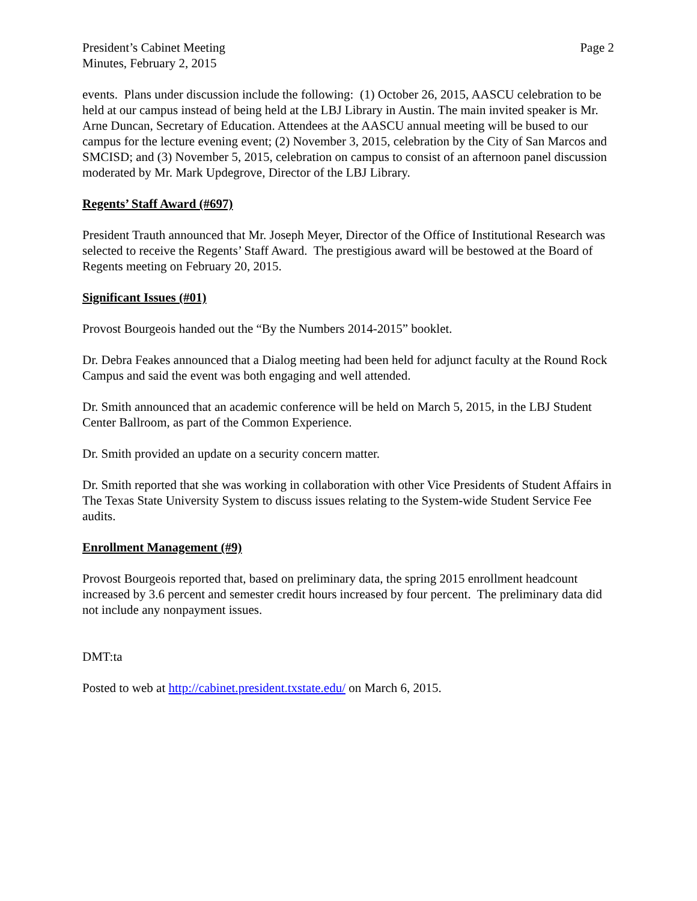President’s Cabinet Meeting
Minutes, February 2, 2015
Page 2
events. Plans under discussion include the following: (1) October 26, 2015, AASCU celebration to be held at our campus instead of being held at the LBJ Library in Austin. The main invited speaker is Mr. Arne Duncan, Secretary of Education. Attendees at the AASCU annual meeting will be bused to our campus for the lecture evening event; (2) November 3, 2015, celebration by the City of San Marcos and SMCISD; and (3) November 5, 2015, celebration on campus to consist of an afternoon panel discussion moderated by Mr. Mark Updegrove, Director of the LBJ Library.
Regents’ Staff Award (#697)
President Trauth announced that Mr. Joseph Meyer, Director of the Office of Institutional Research was selected to receive the Regents’ Staff Award. The prestigious award will be bestowed at the Board of Regents meeting on February 20, 2015.
Significant Issues (#01)
Provost Bourgeois handed out the “By the Numbers 2014-2015” booklet.
Dr. Debra Feakes announced that a Dialog meeting had been held for adjunct faculty at the Round Rock Campus and said the event was both engaging and well attended.
Dr. Smith announced that an academic conference will be held on March 5, 2015, in the LBJ Student Center Ballroom, as part of the Common Experience.
Dr. Smith provided an update on a security concern matter.
Dr. Smith reported that she was working in collaboration with other Vice Presidents of Student Affairs in The Texas State University System to discuss issues relating to the System-wide Student Service Fee audits.
Enrollment Management (#9)
Provost Bourgeois reported that, based on preliminary data, the spring 2015 enrollment headcount increased by 3.6 percent and semester credit hours increased by four percent. The preliminary data did not include any nonpayment issues.
DMT:ta
Posted to web at http://cabinet.president.txstate.edu/ on March 6, 2015.